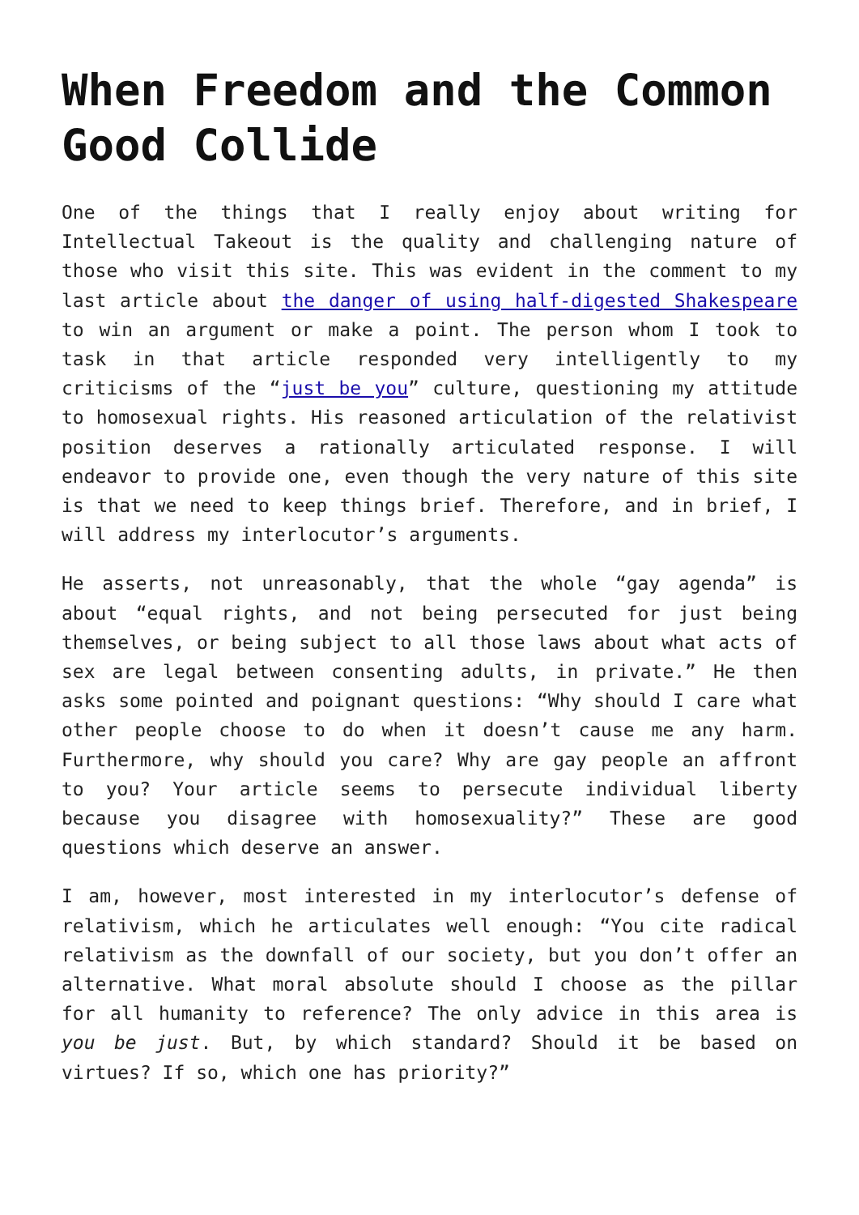When Freedom and the Common Good Collide
One of the things that I really enjoy about writing for Intellectual Takeout is the quality and challenging nature of those who visit this site. This was evident in the comment to my last article about the danger of using half-digested Shakespeare to win an argument or make a point. The person whom I took to task in that article responded very intelligently to my criticisms of the “just be you” culture, questioning my attitude to homosexual rights. His reasoned articulation of the relativist position deserves a rationally articulated response. I will endeavor to provide one, even though the very nature of this site is that we need to keep things brief. Therefore, and in brief, I will address my interlocutor’s arguments.
He asserts, not unreasonably, that the whole “gay agenda” is about “equal rights, and not being persecuted for just being themselves, or being subject to all those laws about what acts of sex are legal between consenting adults, in private.” He then asks some pointed and poignant questions: “Why should I care what other people choose to do when it doesn’t cause me any harm. Furthermore, why should you care? Why are gay people an affront to you? Your article seems to persecute individual liberty because you disagree with homosexuality?” These are good questions which deserve an answer.
I am, however, most interested in my interlocutor’s defense of relativism, which he articulates well enough: “You cite radical relativism as the downfall of our society, but you don’t offer an alternative. What moral absolute should I choose as the pillar for all humanity to reference? The only advice in this area is you be just. But, by which standard? Should it be based on virtues? If so, which one has priority?”